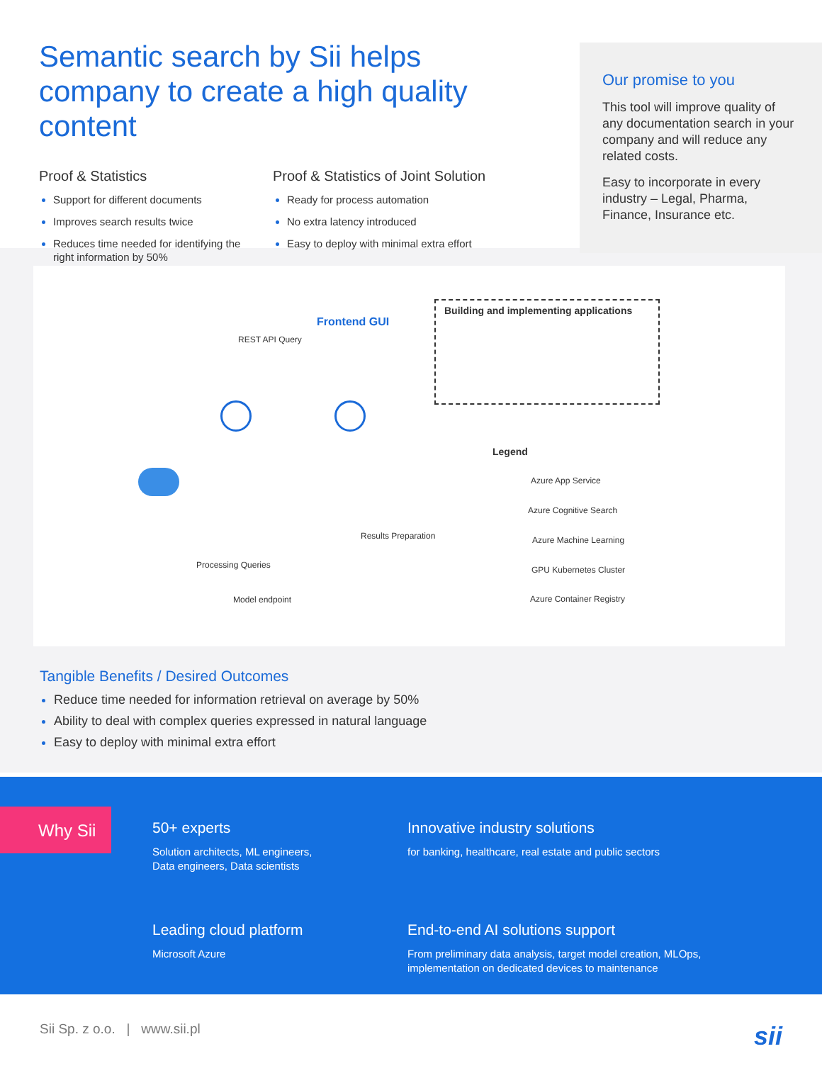Semantic search by Sii helps company to create a high quality content
Proof & Statistics
Support for different documents
Improves search results twice
Reduces time needed for identifying the right information by 50%
Proof & Statistics of Joint Solution
Ready for process automation
No extra latency introduced
Easy to deploy with minimal extra effort
Our promise to you
This tool will improve quality of any documentation search in your company and will reduce any related costs.
Easy to incorporate in every industry – Legal, Pharma, Finance, Insurance etc.
Building and implementing applications
Frontend GUI
REST API Query
Processing Queries
Results Preparation
Model endpoint
Legend
Azure App Service
Azure Cognitive Search
Azure Machine Learning
GPU Kubernetes Cluster
Azure Container Registry
Tangible Benefits / Desired Outcomes
Reduce time needed for information retrieval on average by 50%
Ability to deal with complex queries expressed in natural language
Easy to deploy with minimal extra effort
Why Sii
50+ experts
Solution architects, ML engineers,
Data engineers, Data scientists
Innovative industry solutions
for banking, healthcare, real estate and public sectors
Leading cloud platform
Microsoft Azure
End-to-end AI solutions support
From preliminary data analysis, target model creation, MLOps,
implementation on dedicated devices to maintenance
Sii Sp. z o.o. | www.sii.pl sii